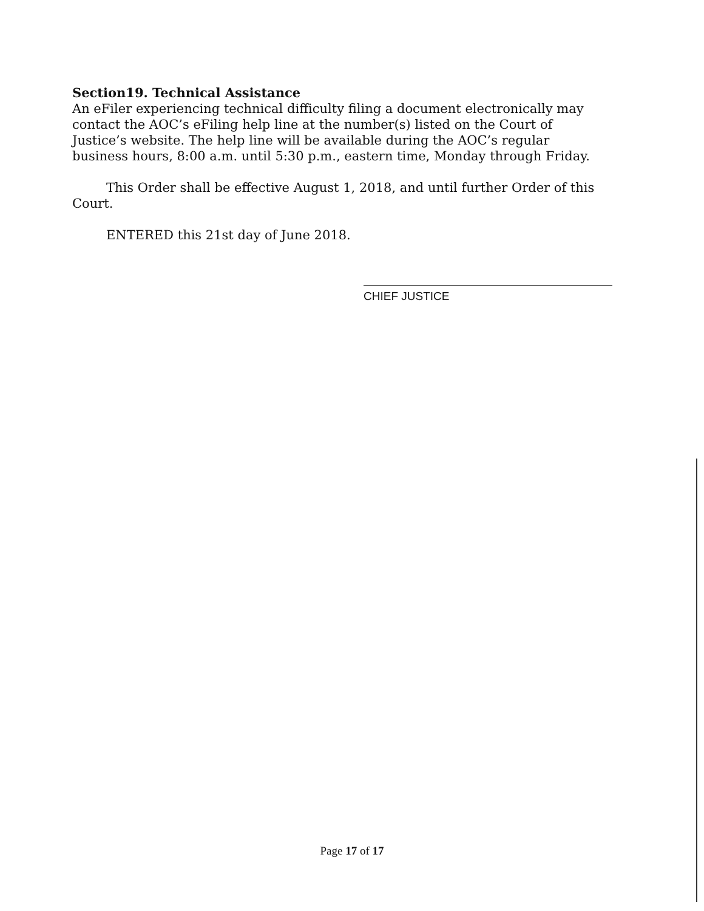Section19. Technical Assistance
An eFiler experiencing technical difficulty filing a document electronically may contact the AOC’s eFiling help line at the number(s) listed on the Court of Justice’s website. The help line will be available during the AOC’s regular business hours, 8:00 a.m. until 5:30 p.m., eastern time, Monday through Friday.
This Order shall be effective August 1, 2018, and until further Order of this Court.
ENTERED this 21st day of June 2018.
CHIEF JUSTICE
Page 17 of 17